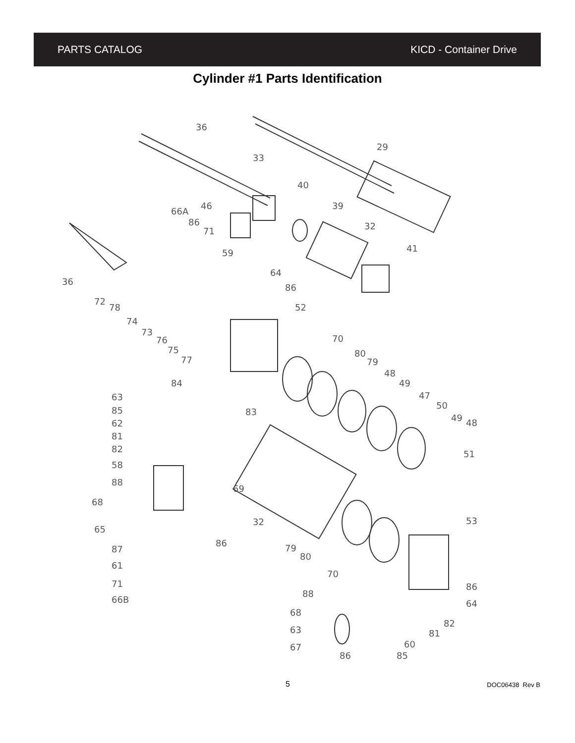PARTS CATALOG KICD - Container Drive
Cylinder #1 Parts Identification
36
29
33
40
46
39
66A
86
71
32
41
59
36
64
86
72
52
78
74
73
76
70
75
77
80
79
48
49
84
47
63
83
50
85
49
48
62
81
82
51
58
88
69
68
32
53
65
86
79
87
80
61
70
71
86
66B
88
64
82
68
81
63
60
67
86
85
5 DOC06438 Rev B